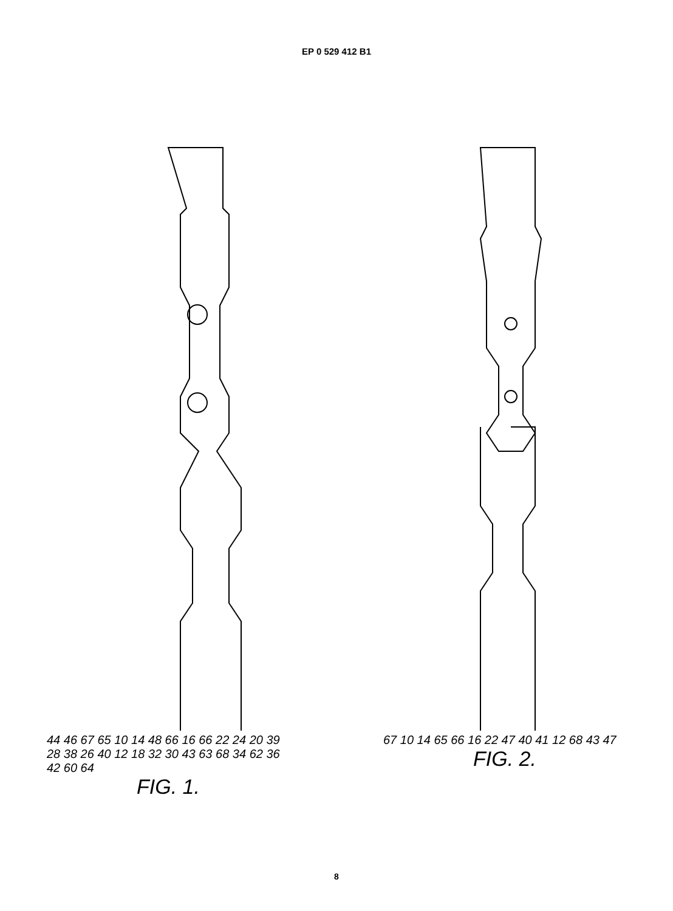EP 0 529 412 B1
44 46 67 65 10 14 48 66 16 66 22 24 20 39 28 38 26 40 12 18 32 30 43 63 68 34 62 36 42 60 64
FIG. 1.
67 10 14 65 66 16 22 47 40 41 12 68 43 47
FIG. 2.
8